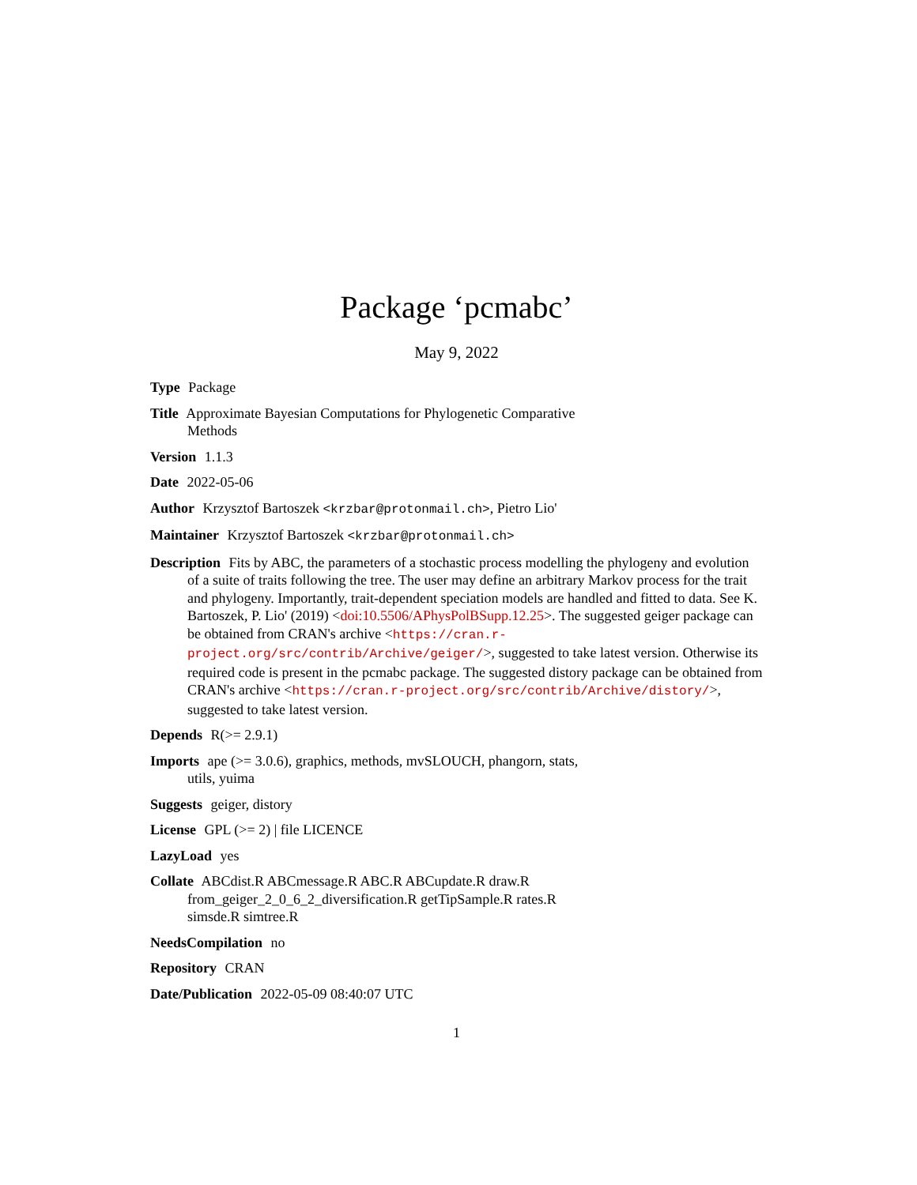Package ‘pcmabc’
May 9, 2022
Type Package
Title Approximate Bayesian Computations for Phylogenetic Comparative
Methods
Version 1.1.3
Date 2022-05-06
Author Krzysztof Bartoszek <krzbar@protonmail.ch>, Pietro Lio'
Maintainer Krzysztof Bartoszek <krzbar@protonmail.ch>
Description Fits by ABC, the parameters of a stochastic process modelling the phylogeny and evolution of a suite of traits following the tree. The user may define an arbitrary Markov process for the trait and phylogeny. Importantly, trait-dependent speciation models are handled and fitted to data. See K. Bartoszek, P. Lio' (2019) <doi:10.5506/APhysPolBSupp.12.25>. The suggested geiger package can be obtained from CRAN's archive <https://cran.r-project.org/src/contrib/Archive/geiger/>, suggested to take latest version. Otherwise its required code is present in the pcmabc package. The suggested distory package can be obtained from CRAN's archive <https://cran.r-project.org/src/contrib/Archive/distory/>, suggested to take latest version.
Depends R(>= 2.9.1)
Imports ape (>= 3.0.6), graphics, methods, mvSLOUCH, phangorn, stats,
utils, yuima
Suggests geiger, distory
License GPL (>= 2) | file LICENCE
LazyLoad yes
Collate ABCdist.R ABCmessage.R ABC.R ABCupdate.R draw.R
from_geiger_2_0_6_2_diversification.R getTipSample.R rates.R
simsde.R simtree.R
NeedsCompilation no
Repository CRAN
Date/Publication 2022-05-09 08:40:07 UTC
1